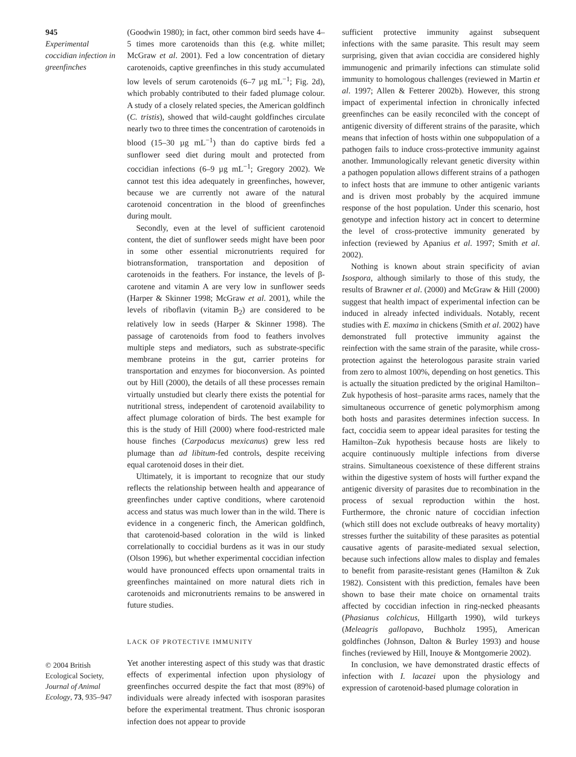945
Experimental coccidian infection in greenfinches
(Goodwin 1980); in fact, other common bird seeds have 4–5 times more carotenoids than this (e.g. white millet; McGraw et al. 2001). Fed a low concentration of dietary carotenoids, captive greenfinches in this study accumulated low levels of serum carotenoids (6–7 µg mL<sup>−1</sup>; Fig. 2d), which probably contributed to their faded plumage colour. A study of a closely related species, the American goldfinch (C. tristis), showed that wild-caught goldfinches circulate nearly two to three times the concentration of carotenoids in blood (15–30 µg mL<sup>−1</sup>) than do captive birds fed a sunflower seed diet during moult and protected from coccidian infections (6–9 µg mL<sup>−1</sup>; Gregory 2002). We cannot test this idea adequately in greenfinches, however, because we are currently not aware of the natural carotenoid concentration in the blood of greenfinches during moult.
Secondly, even at the level of sufficient carotenoid content, the diet of sunflower seeds might have been poor in some other essential micronutrients required for biotransformation, transportation and deposition of carotenoids in the feathers. For instance, the levels of β-carotene and vitamin A are very low in sunflower seeds (Harper & Skinner 1998; McGraw et al. 2001), while the levels of riboflavin (vitamin B<sub>2</sub>) are considered to be relatively low in seeds (Harper & Skinner 1998). The passage of carotenoids from food to feathers involves multiple steps and mediators, such as substrate-specific membrane proteins in the gut, carrier proteins for transportation and enzymes for bioconversion. As pointed out by Hill (2000), the details of all these processes remain virtually unstudied but clearly there exists the potential for nutritional stress, independent of carotenoid availability to affect plumage coloration of birds. The best example for this is the study of Hill (2000) where food-restricted male house finches (Carpodacus mexicanus) grew less red plumage than ad libitum-fed controls, despite receiving equal carotenoid doses in their diet.
Ultimately, it is important to recognize that our study reflects the relationship between health and appearance of greenfinches under captive conditions, where carotenoid access and status was much lower than in the wild. There is evidence in a congeneric finch, the American goldfinch, that carotenoid-based coloration in the wild is linked correlationally to coccidial burdens as it was in our study (Olson 1996), but whether experimental coccidian infection would have pronounced effects upon ornamental traits in greenfinches maintained on more natural diets rich in carotenoids and micronutrients remains to be answered in future studies.
LACK OF PROTECTIVE IMMUNITY
Yet another interesting aspect of this study was that drastic effects of experimental infection upon physiology of greenfinches occurred despite the fact that most (89%) of individuals were already infected with isosporan parasites before the experimental treatment. Thus chronic isosporan infection does not appear to provide
sufficient protective immunity against subsequent infections with the same parasite. This result may seem surprising, given that avian coccidia are considered highly immunogenic and primarily infections can stimulate solid immunity to homologous challenges (reviewed in Martin et al. 1997; Allen & Fetterer 2002b). However, this strong impact of experimental infection in chronically infected greenfinches can be easily reconciled with the concept of antigenic diversity of different strains of the parasite, which means that infection of hosts within one subpopulation of a pathogen fails to induce cross-protective immunity against another. Immunologically relevant genetic diversity within a pathogen population allows different strains of a pathogen to infect hosts that are immune to other antigenic variants and is driven most probably by the acquired immune response of the host population. Under this scenario, host genotype and infection history act in concert to determine the level of cross-protective immunity generated by infection (reviewed by Apanius et al. 1997; Smith et al. 2002).
Nothing is known about strain specificity of avian Isospora, although similarly to those of this study, the results of Brawner et al. (2000) and McGraw & Hill (2000) suggest that health impact of experimental infection can be induced in already infected individuals. Notably, recent studies with E. maxima in chickens (Smith et al. 2002) have demonstrated full protective immunity against the reinfection with the same strain of the parasite, while cross-protection against the heterologous parasite strain varied from zero to almost 100%, depending on host genetics. This is actually the situation predicted by the original Hamilton–Zuk hypothesis of host–parasite arms races, namely that the simultaneous occurrence of genetic polymorphism among both hosts and parasites determines infection success. In fact, coccidia seem to appear ideal parasites for testing the Hamilton–Zuk hypothesis because hosts are likely to acquire continuously multiple infections from diverse strains. Simultaneous coexistence of these different strains within the digestive system of hosts will further expand the antigenic diversity of parasites due to recombination in the process of sexual reproduction within the host. Furthermore, the chronic nature of coccidian infection (which still does not exclude outbreaks of heavy mortality) stresses further the suitability of these parasites as potential causative agents of parasite-mediated sexual selection, because such infections allow males to display and females to benefit from parasite-resistant genes (Hamilton & Zuk 1982). Consistent with this prediction, females have been shown to base their mate choice on ornamental traits affected by coccidian infection in ring-necked pheasants (Phasianus colchicus, Hillgarth 1990), wild turkeys (Meleagris gallopavo, Buchholz 1995), American goldfinches (Johnson, Dalton & Burley 1993) and house finches (reviewed by Hill, Inouye & Montgomerie 2002).
In conclusion, we have demonstrated drastic effects of infection with I. lacazei upon the physiology and expression of carotenoid-based plumage coloration in
© 2004 British Ecological Society, Journal of Animal Ecology, 73, 935–947